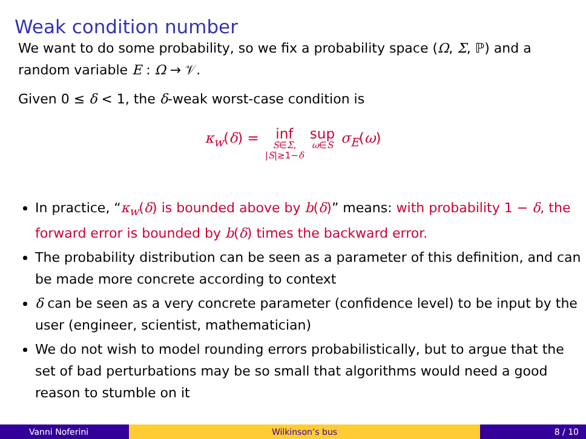Weak condition number
We want to do some probability, so we fix a probability space (Ω, Σ, ℙ) and a random variable E : Ω → 𝒱.
Given 0 ≤ δ < 1, the δ-weak worst-case condition is
κ<sub>w</sub>(δ) = inf S∈Σ, |S|≥1−δ sup ω∈S σ<sub>E</sub>(ω)
In practice, “κ<sub>w</sub>(δ) is bounded above by b(δ)” means: with probability 1 − δ, the forward error is bounded by b(δ) times the backward error.
The probability distribution can be seen as a parameter of this definition, and can be made more concrete according to context
δ can be seen as a very concrete parameter (confidence level) to be input by the user (engineer, scientist, mathematician)
We do not wish to model rounding errors probabilistically, but to argue that the set of bad perturbations may be so small that algorithms would need a good reason to stumble on it
Vanni Noferini Wilkinson’s bus 8 / 10